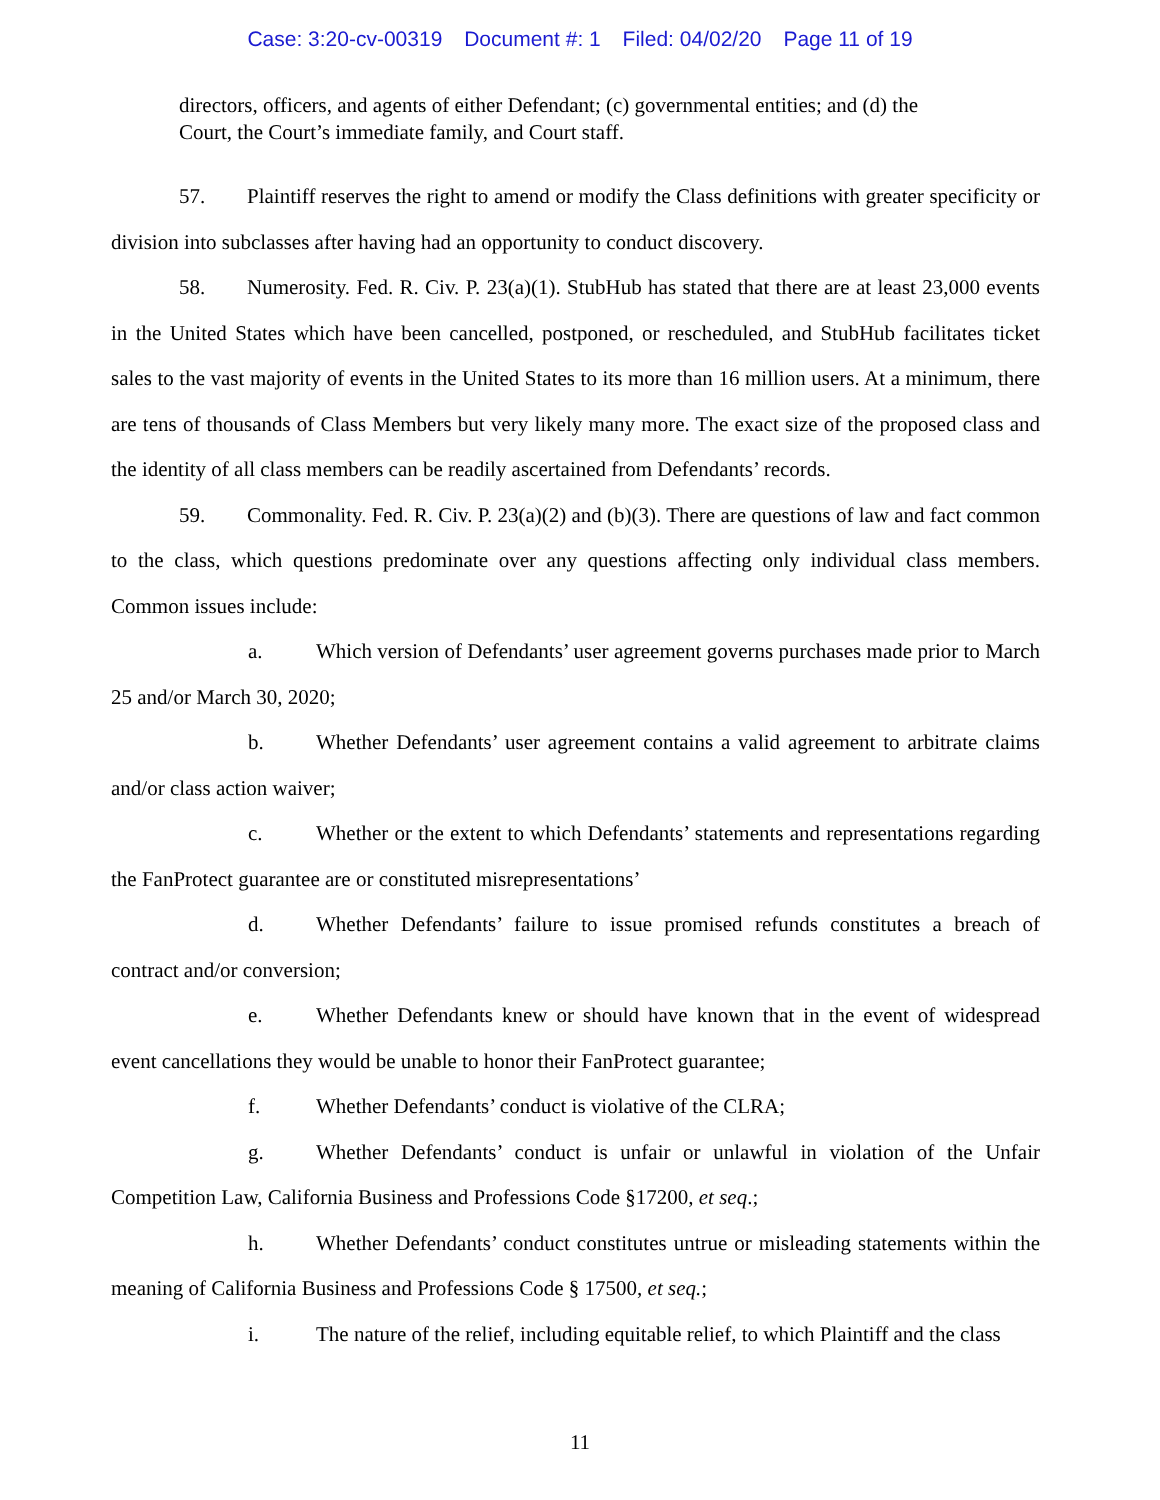Case: 3:20-cv-00319 Document #: 1 Filed: 04/02/20 Page 11 of 19
directors, officers, and agents of either Defendant; (c) governmental entities; and (d) the Court, the Court’s immediate family, and Court staff.
57. Plaintiff reserves the right to amend or modify the Class definitions with greater specificity or division into subclasses after having had an opportunity to conduct discovery.
58. Numerosity. Fed. R. Civ. P. 23(a)(1). StubHub has stated that there are at least 23,000 events in the United States which have been cancelled, postponed, or rescheduled, and StubHub facilitates ticket sales to the vast majority of events in the United States to its more than 16 million users. At a minimum, there are tens of thousands of Class Members but very likely many more. The exact size of the proposed class and the identity of all class members can be readily ascertained from Defendants’ records.
59. Commonality. Fed. R. Civ. P. 23(a)(2) and (b)(3). There are questions of law and fact common to the class, which questions predominate over any questions affecting only individual class members. Common issues include:
a. Which version of Defendants’ user agreement governs purchases made prior to March 25 and/or March 30, 2020;
b. Whether Defendants’ user agreement contains a valid agreement to arbitrate claims and/or class action waiver;
c. Whether or the extent to which Defendants’ statements and representations regarding the FanProtect guarantee are or constituted misrepresentations’
d. Whether Defendants’ failure to issue promised refunds constitutes a breach of contract and/or conversion;
e. Whether Defendants knew or should have known that in the event of widespread event cancellations they would be unable to honor their FanProtect guarantee;
f. Whether Defendants’ conduct is violative of the CLRA;
g. Whether Defendants’ conduct is unfair or unlawful in violation of the Unfair Competition Law, California Business and Professions Code §17200, et seq.;
h. Whether Defendants’ conduct constitutes untrue or misleading statements within the meaning of California Business and Professions Code § 17500, et seq.;
i. The nature of the relief, including equitable relief, to which Plaintiff and the class
11